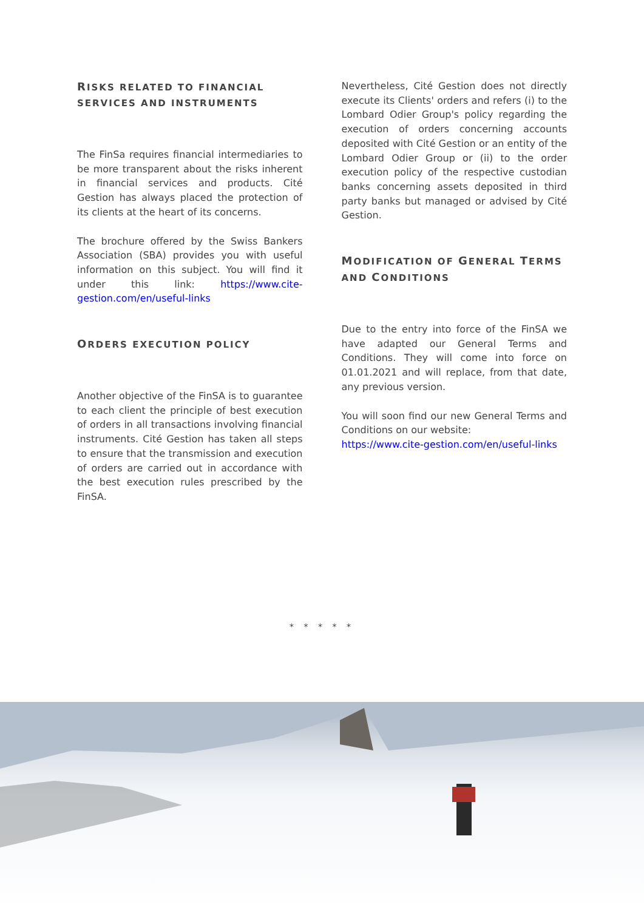RISKS RELATED TO FINANCIAL SERVICES AND INSTRUMENTS
The FinSa requires financial intermediaries to be more transparent about the risks inherent in financial services and products. Cité Gestion has always placed the protection of its clients at the heart of its concerns.
The brochure offered by the Swiss Bankers Association (SBA) provides you with useful information on this subject. You will find it under this link: https://www.cite-gestion.com/en/useful-links
ORDERS EXECUTION POLICY
Another objective of the FinSA is to guarantee to each client the principle of best execution of orders in all transactions involving financial instruments. Cité Gestion has taken all steps to ensure that the transmission and execution of orders are carried out in accordance with the best execution rules prescribed by the FinSA.
Nevertheless, Cité Gestion does not directly execute its Clients' orders and refers (i) to the Lombard Odier Group's policy regarding the execution of orders concerning accounts deposited with Cité Gestion or an entity of the Lombard Odier Group or (ii) to the order execution policy of the respective custodian banks concerning assets deposited in third party banks but managed or advised by Cité Gestion.
MODIFICATION OF GENERAL TERMS AND CONDITIONS
Due to the entry into force of the FinSA we have adapted our General Terms and Conditions. They will come into force on 01.01.2021 and will replace, from that date, any previous version.
You will soon find our new General Terms and Conditions on our website:
https://www.cite-gestion.com/en/useful-links
* * * * *